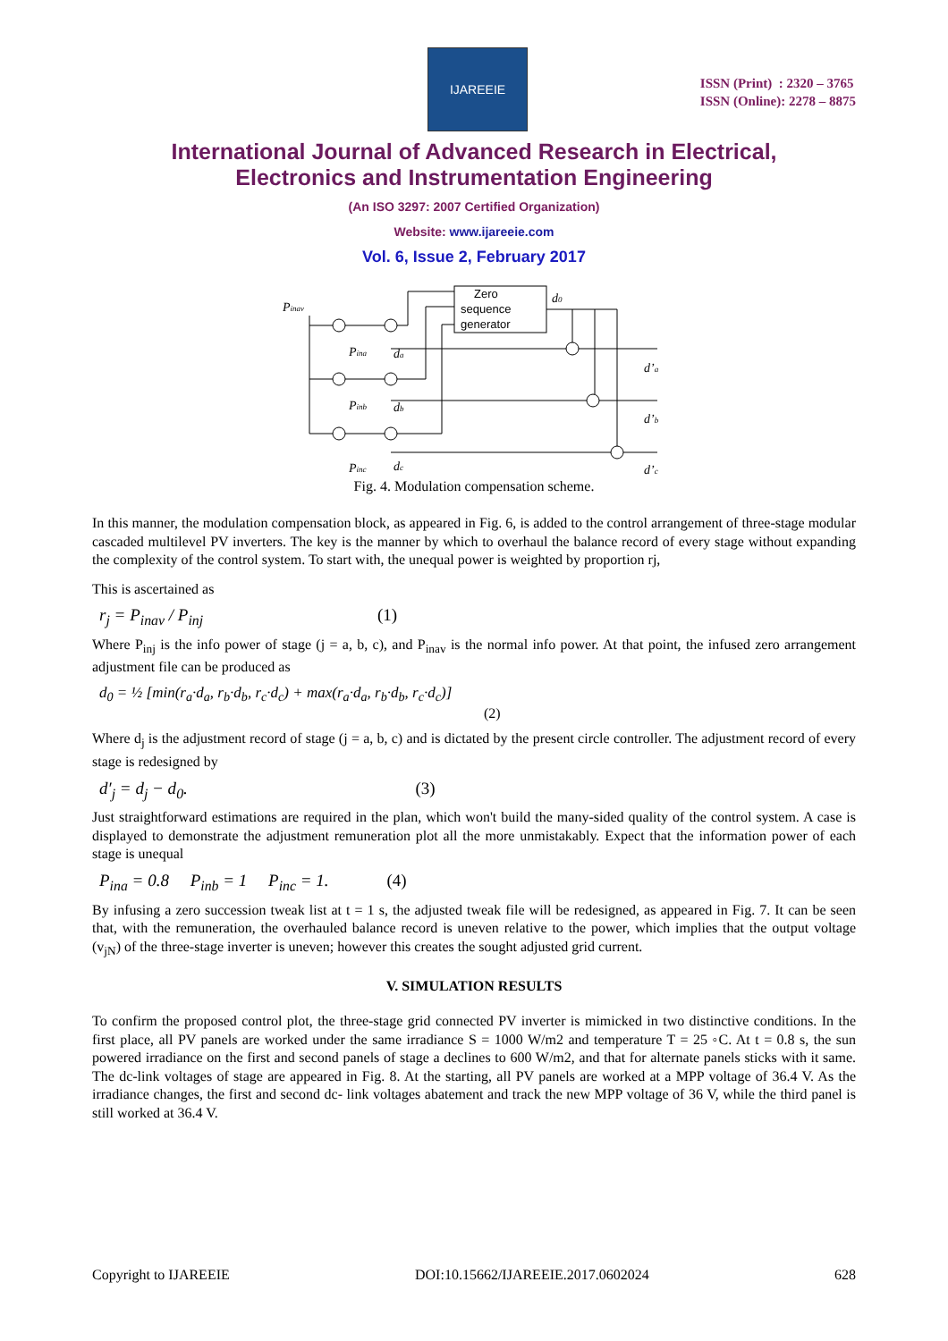IJAREEIE
ISSN (Print) : 2320 – 3765
ISSN (Online): 2278 – 8875
International Journal of Advanced Research in Electrical,
Electronics and Instrumentation Engineering
(An ISO 3297: 2007 Certified Organization)
Website: www.ijareeie.com
Vol. 6, Issue 2, February 2017
Zero
sequence
generator
Pinav
d0
Pina
da
d’a
Pinb
db
d’b
Pinc
dc
d’c
Fig. 4. Modulation compensation scheme.
In this manner, the modulation compensation block, as appeared in Fig. 6, is added to the control arrangement of three-stage modular cascaded multilevel PV inverters. The key is the manner by which to overhaul the balance record of every stage without expanding the complexity of the control system. To start with, the unequal power is weighted by proportion rj,
This is ascertained as
r<sub>j</sub> = P<sub>inav</sub> / P<sub>inj</sub> (1)
Where P<sub>inj</sub> is the info power of stage (j = a, b, c), and P<sub>inav</sub> is the normal info power. At that point, the infused zero arrangement adjustment file can be produced as
d<sub>0</sub> = ½ [min(r<sub>a</sub>·d<sub>a</sub>, r<sub>b</sub>·d<sub>b</sub>, r<sub>c</sub>·d<sub>c</sub>) + max(r<sub>a</sub>·d<sub>a</sub>, r<sub>b</sub>·d<sub>b</sub>, r<sub>c</sub>·d<sub>c</sub>)]
(2)
Where d<sub>j</sub> is the adjustment record of stage (j = a, b, c) and is dictated by the present circle controller. The adjustment record of every stage is redesigned by
d′<sub>j</sub> = d<sub>j</sub> − d<sub>0</sub>. (3)
Just straightforward estimations are required in the plan, which won't build the many-sided quality of the control system. A case is displayed to demonstrate the adjustment remuneration plot all the more unmistakably. Expect that the information power of each stage is unequal
P<sub>ina</sub> = 0.8 P<sub>inb</sub> = 1 P<sub>inc</sub> = 1. (4)
By infusing a zero succession tweak list at t = 1 s, the adjusted tweak file will be redesigned, as appeared in Fig. 7. It can be seen that, with the remuneration, the overhauled balance record is uneven relative to the power, which implies that the output voltage (v<sub>jN</sub>) of the three-stage inverter is uneven; however this creates the sought adjusted grid current.
V. SIMULATION RESULTS
To confirm the proposed control plot, the three-stage grid connected PV inverter is mimicked in two distinctive conditions. In the first place, all PV panels are worked under the same irradiance S = 1000 W/m2 and temperature T = 25 ◦C. At t = 0.8 s, the sun powered irradiance on the first and second panels of stage a declines to 600 W/m2, and that for alternate panels sticks with it same. The dc-link voltages of stage are appeared in Fig. 8. At the starting, all PV panels are worked at a MPP voltage of 36.4 V. As the irradiance changes, the first and second dc- link voltages abatement and track the new MPP voltage of 36 V, while the third panel is still worked at 36.4 V.
Copyright to IJAREEIE DOI:10.15662/IJAREEIE.2017.0602024 628